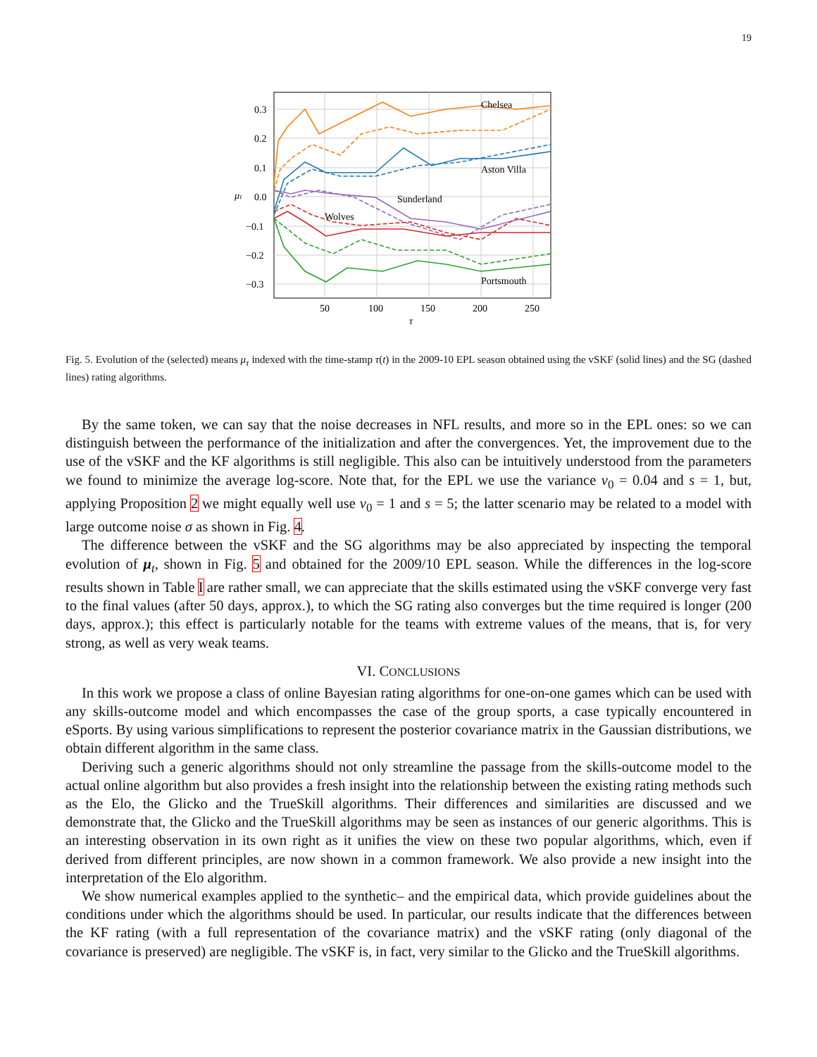19
Chelsea
Aston Villa
Sunderland
Wolves
Portsmouth
0.3
0.2
0.1
0.0
−0.1
−0.2
−0.3
50
100
150
200
250
τ
μτ
Fig. 5. Evolution of the (selected) means μ<sub>τ</sub> indexed with the time-stamp τ(t) in the 2009-10 EPL season obtained using the vSKF (solid lines) and the SG (dashed lines) rating algorithms.
By the same token, we can say that the noise decreases in NFL results, and more so in the EPL ones: so we can distinguish between the performance of the initialization and after the convergences. Yet, the improvement due to the use of the vSKF and the KF algorithms is still negligible. This also can be intuitively understood from the parameters we found to minimize the average log-score. Note that, for the EPL we use the variance v<sub>0</sub> = 0.04 and s = 1, but, applying Proposition 2 we might equally well use v<sub>0</sub> = 1 and s = 5; the latter scenario may be related to a model with large outcome noise σ as shown in Fig. 4.
The difference between the vSKF and the SG algorithms may be also appreciated by inspecting the temporal evolution of μ<sub>t</sub>, shown in Fig. 5 and obtained for the 2009/10 EPL season. While the differences in the log-score results shown in Table I are rather small, we can appreciate that the skills estimated using the vSKF converge very fast to the final values (after 50 days, approx.), to which the SG rating also converges but the time required is longer (200 days, approx.); this effect is particularly notable for the teams with extreme values of the means, that is, for very strong, as well as very weak teams.
VI. CONCLUSIONS
In this work we propose a class of online Bayesian rating algorithms for one-on-one games which can be used with any skills-outcome model and which encompasses the case of the group sports, a case typically encountered in eSports. By using various simplifications to represent the posterior covariance matrix in the Gaussian distributions, we obtain different algorithm in the same class.
Deriving such a generic algorithms should not only streamline the passage from the skills-outcome model to the actual online algorithm but also provides a fresh insight into the relationship between the existing rating methods such as the Elo, the Glicko and the TrueSkill algorithms. Their differences and similarities are discussed and we demonstrate that, the Glicko and the TrueSkill algorithms may be seen as instances of our generic algorithms. This is an interesting observation in its own right as it unifies the view on these two popular algorithms, which, even if derived from different principles, are now shown in a common framework. We also provide a new insight into the interpretation of the Elo algorithm.
We show numerical examples applied to the synthetic– and the empirical data, which provide guidelines about the conditions under which the algorithms should be used. In particular, our results indicate that the differences between the KF rating (with a full representation of the covariance matrix) and the vSKF rating (only diagonal of the covariance is preserved) are negligible. The vSKF is, in fact, very similar to the Glicko and the TrueSkill algorithms.